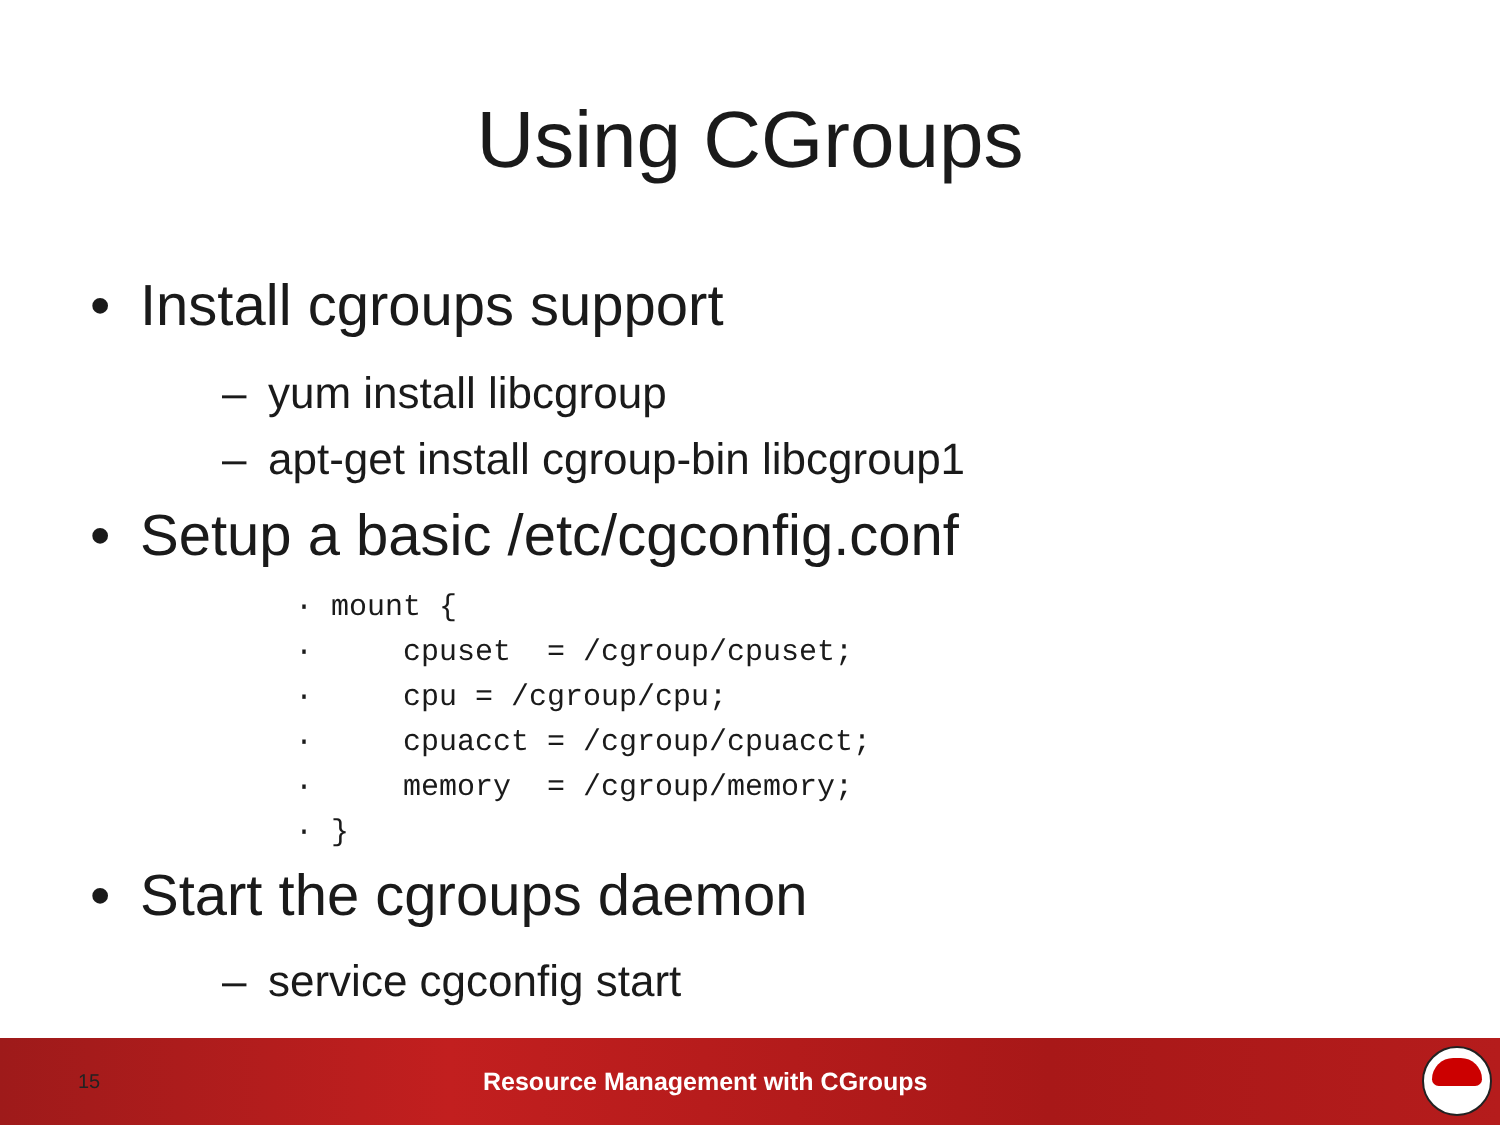Using CGroups
• Install cgroups support
– yum install libcgroup
– apt-get install cgroup-bin libcgroup1
• Setup a basic /etc/cgconfig.conf
· mount { · cpuset = /cgroup/cpuset; · cpu = /cgroup/cpu; · cpuacct = /cgroup/cpuacct; · memory = /cgroup/memory; · }
• Start the cgroups daemon
– service cgconfig start
15 Resource Management with CGroups